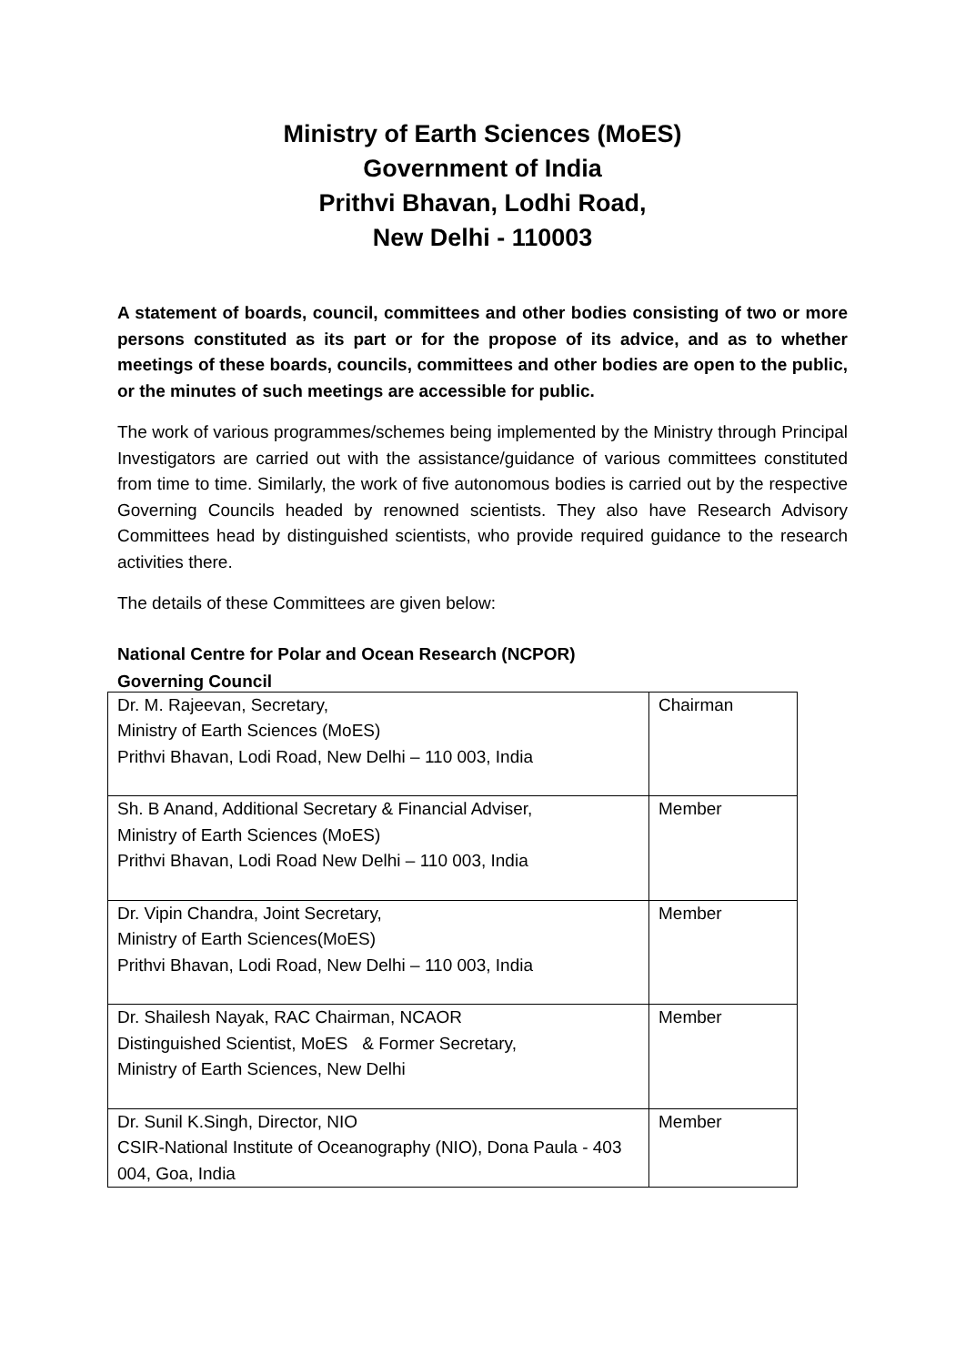Ministry of Earth Sciences (MoES)
Government of India
Prithvi Bhavan, Lodhi Road,
New Delhi - 110003
A statement of boards, council, committees and other bodies consisting of two or more persons constituted as its part or for the propose of its advice, and as to whether meetings of these boards, councils, committees and other bodies are open to the public, or the minutes of such meetings are accessible for public.
The work of various programmes/schemes being implemented by the Ministry through Principal Investigators are carried out with the assistance/guidance of various committees constituted from time to time. Similarly, the work of five autonomous bodies is carried out by the respective Governing Councils headed by renowned scientists. They also have Research Advisory Committees head by distinguished scientists, who provide required guidance to the research activities there.
The details of these Committees are given below:
National Centre for Polar and Ocean Research (NCPOR)
Governing Council
| Dr. M. Rajeevan, Secretary, Ministry of Earth Sciences (MoES) Prithvi Bhavan, Lodi Road, New Delhi – 110 003, India | Chairman |
| Sh. B Anand, Additional Secretary & Financial Adviser, Ministry of Earth Sciences (MoES) Prithvi Bhavan, Lodi Road New Delhi – 110 003, India | Member |
| Dr. Vipin Chandra, Joint Secretary, Ministry of Earth Sciences(MoES) Prithvi Bhavan, Lodi Road, New Delhi – 110 003, India | Member |
| Dr. Shailesh Nayak, RAC Chairman, NCAOR Distinguished Scientist, MoES & Former Secretary, Ministry of Earth Sciences, New Delhi | Member |
| Dr. Sunil K.Singh, Director, NIO CSIR-National Institute of Oceanography (NIO), Dona Paula - 403 004, Goa, India | Member |